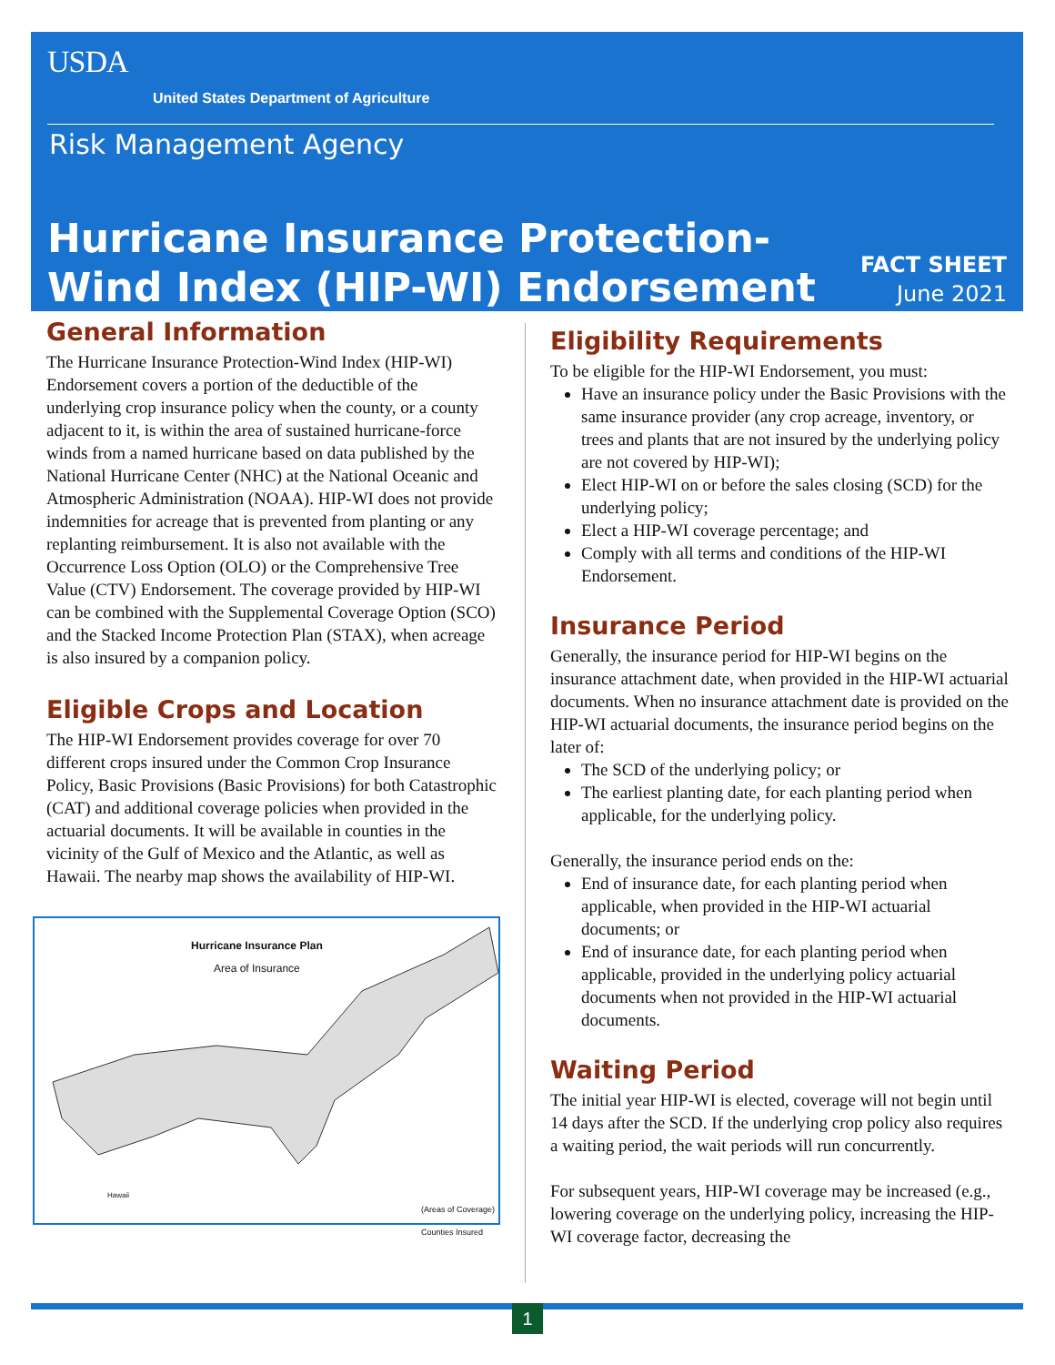USDA
United States Department of Agriculture
Risk Management Agency
Hurricane Insurance Protection-
Wind Index (HIP-WI) Endorsement
FACT SHEET
June 2021
General Information
The Hurricane Insurance Protection-Wind Index (HIP-WI) Endorsement covers a portion of the deductible of the underlying crop insurance policy when the county, or a county adjacent to it, is within the area of sustained hurricane-force winds from a named hurricane based on data published by the National Hurricane Center (NHC) at the National Oceanic and Atmospheric Administration (NOAA). HIP-WI does not provide indemnities for acreage that is prevented from planting or any replanting reimbursement. It is also not available with the Occurrence Loss Option (OLO) or the Comprehensive Tree Value (CTV) Endorsement. The coverage provided by HIP-WI can be combined with the Supplemental Coverage Option (SCO) and the Stacked Income Protection Plan (STAX), when acreage is also insured by a companion policy.
Eligible Crops and Location
The HIP-WI Endorsement provides coverage for over 70 different crops insured under the Common Crop Insurance Policy, Basic Provisions (Basic Provisions) for both Catastrophic (CAT) and additional coverage policies when provided in the actuarial documents. It will be available in counties in the vicinity of the Gulf of Mexico and the Atlantic, as well as Hawaii. The nearby map shows the availability of HIP-WI.
Hurricane Insurance Plan
Area of Insurance
(Areas of Coverage)
Counties Insured
Hawaii
Eligibility Requirements
To be eligible for the HIP-WI Endorsement, you must:
Have an insurance policy under the Basic Provisions with the same insurance provider (any crop acreage, inventory, or trees and plants that are not insured by the underlying policy are not covered by HIP-WI);
Elect HIP-WI on or before the sales closing (SCD) for the underlying policy;
Elect a HIP-WI coverage percentage; and
Comply with all terms and conditions of the HIP-WI Endorsement.
Insurance Period
Generally, the insurance period for HIP-WI begins on the insurance attachment date, when provided in the HIP-WI actuarial documents. When no insurance attachment date is provided on the HIP-WI actuarial documents, the insurance period begins on the later of:
The SCD of the underlying policy; or
The earliest planting date, for each planting period when applicable, for the underlying policy.
Generally, the insurance period ends on the:
End of insurance date, for each planting period when applicable, when provided in the HIP-WI actuarial documents; or
End of insurance date, for each planting period when applicable, provided in the underlying policy actuarial documents when not provided in the HIP-WI actuarial documents.
Waiting Period
The initial year HIP-WI is elected, coverage will not begin until 14 days after the SCD. If the underlying crop policy also requires a waiting period, the wait periods will run concurrently.
For subsequent years, HIP-WI coverage may be increased (e.g., lowering coverage on the underlying policy, increasing the HIP-WI coverage factor, decreasing the
1